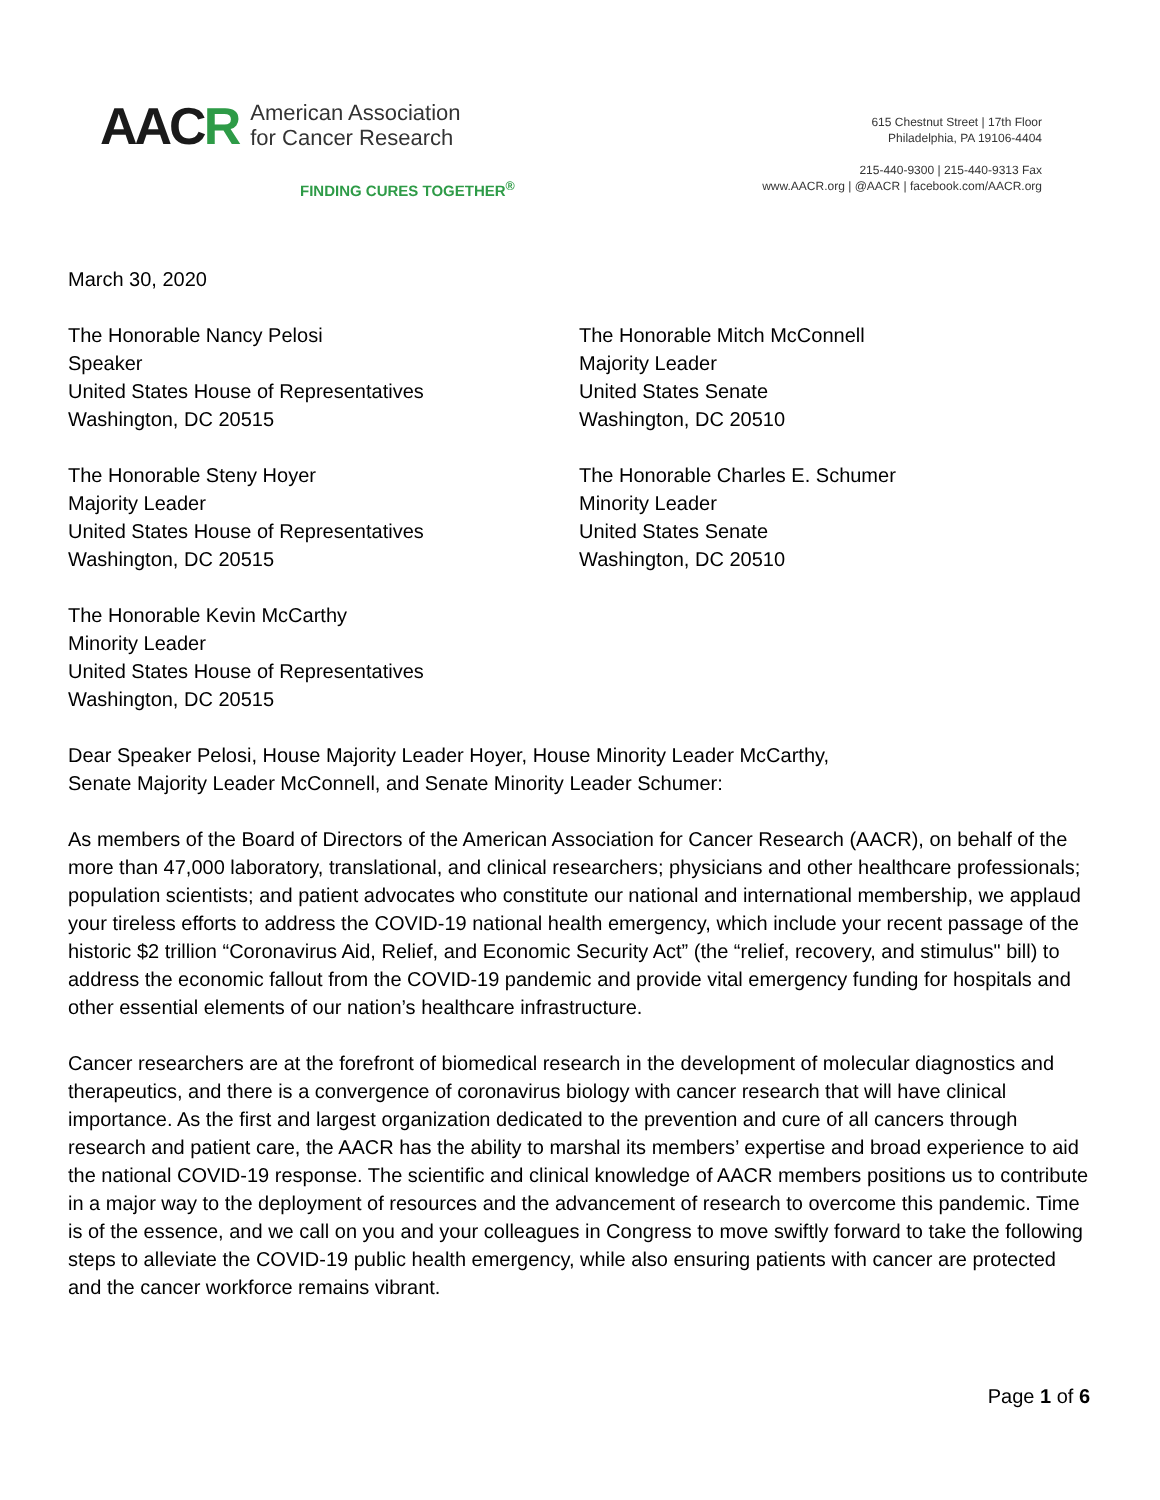AACR
American Association
for Cancer Research
FINDING CURES TOGETHER<sup>®</sup>
615 Chestnut Street | 17th Floor
Philadelphia, PA 19106-4404
215-440-9300 | 215-440-9313 Fax
www.AACR.org | @AACR | facebook.com/AACR.org
March 30, 2020
The Honorable Nancy Pelosi
Speaker
United States House of Representatives
Washington, DC 20515
The Honorable Mitch McConnell
Majority Leader
United States Senate
Washington, DC 20510
The Honorable Steny Hoyer
Majority Leader
United States House of Representatives
Washington, DC 20515
The Honorable Charles E. Schumer
Minority Leader
United States Senate
Washington, DC 20510
The Honorable Kevin McCarthy
Minority Leader
United States House of Representatives
Washington, DC 20515
Dear Speaker Pelosi, House Majority Leader Hoyer, House Minority Leader McCarthy,
Senate Majority Leader McConnell, and Senate Minority Leader Schumer:
As members of the Board of Directors of the American Association for Cancer Research (AACR), on behalf of the more than 47,000 laboratory, translational, and clinical researchers; physicians and other healthcare professionals; population scientists; and patient advocates who constitute our national and international membership, we applaud your tireless efforts to address the COVID-19 national health emergency, which include your recent passage of the historic $2 trillion “Coronavirus Aid, Relief, and Economic Security Act” (the “relief, recovery, and stimulus" bill) to address the economic fallout from the COVID-19 pandemic and provide vital emergency funding for hospitals and other essential elements of our nation’s healthcare infrastructure.
Cancer researchers are at the forefront of biomedical research in the development of molecular diagnostics and therapeutics, and there is a convergence of coronavirus biology with cancer research that will have clinical importance. As the first and largest organization dedicated to the prevention and cure of all cancers through research and patient care, the AACR has the ability to marshal its members’ expertise and broad experience to aid the national COVID-19 response. The scientific and clinical knowledge of AACR members positions us to contribute in a major way to the deployment of resources and the advancement of research to overcome this pandemic. Time is of the essence, and we call on you and your colleagues in Congress to move swiftly forward to take the following steps to alleviate the COVID-19 public health emergency, while also ensuring patients with cancer are protected and the cancer workforce remains vibrant.
Page 1 of 6